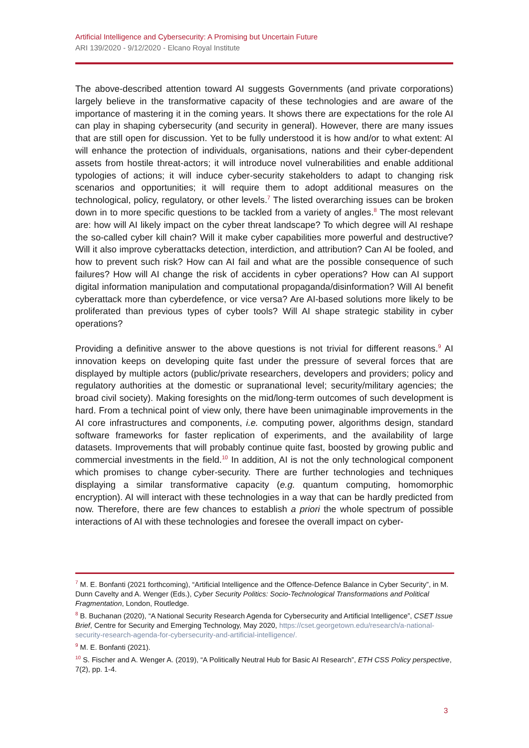Artificial Intelligence and Cybersecurity: A Promising but Uncertain Future
ARI 139/2020 - 9/12/2020 - Elcano Royal Institute
The above-described attention toward AI suggests Governments (and private corporations) largely believe in the transformative capacity of these technologies and are aware of the importance of mastering it in the coming years. It shows there are expectations for the role AI can play in shaping cybersecurity (and security in general). However, there are many issues that are still open for discussion. Yet to be fully understood it is how and/or to what extent: AI will enhance the protection of individuals, organisations, nations and their cyber-dependent assets from hostile threat-actors; it will introduce novel vulnerabilities and enable additional typologies of actions; it will induce cyber-security stakeholders to adapt to changing risk scenarios and opportunities; it will require them to adopt additional measures on the technological, policy, regulatory, or other levels.<sup>7</sup> The listed overarching issues can be broken down in to more specific questions to be tackled from a variety of angles.<sup>8</sup> The most relevant are: how will AI likely impact on the cyber threat landscape? To which degree will AI reshape the so-called cyber kill chain? Will it make cyber capabilities more powerful and destructive? Will it also improve cyberattacks detection, interdiction, and attribution? Can AI be fooled, and how to prevent such risk? How can AI fail and what are the possible consequence of such failures? How will AI change the risk of accidents in cyber operations? How can AI support digital information manipulation and computational propaganda/disinformation? Will AI benefit cyberattack more than cyberdefence, or vice versa? Are AI-based solutions more likely to be proliferated than previous types of cyber tools? Will AI shape strategic stability in cyber operations?
Providing a definitive answer to the above questions is not trivial for different reasons.<sup>9</sup> AI innovation keeps on developing quite fast under the pressure of several forces that are displayed by multiple actors (public/private researchers, developers and providers; policy and regulatory authorities at the domestic or supranational level; security/military agencies; the broad civil society). Making foresights on the mid/long-term outcomes of such development is hard. From a technical point of view only, there have been unimaginable improvements in the AI core infrastructures and components, i.e. computing power, algorithms design, standard software frameworks for faster replication of experiments, and the availability of large datasets. Improvements that will probably continue quite fast, boosted by growing public and commercial investments in the field.<sup>10</sup> In addition, AI is not the only technological component which promises to change cyber-security. There are further technologies and techniques displaying a similar transformative capacity (e.g. quantum computing, homomorphic encryption). AI will interact with these technologies in a way that can be hardly predicted from now. Therefore, there are few chances to establish a priori the whole spectrum of possible interactions of AI with these technologies and foresee the overall impact on cyber-
<sup>7</sup> M. E. Bonfanti (2021 forthcoming), “Artificial Intelligence and the Offence-Defence Balance in Cyber Security”, in M. Dunn Cavelty and A. Wenger (Eds.), Cyber Security Politics: Socio-Technological Transformations and Political Fragmentation, London, Routledge.
<sup>8</sup> B. Buchanan (2020), “A National Security Research Agenda for Cybersecurity and Artificial Intelligence”, CSET Issue Brief, Centre for Security and Emerging Technology, May 2020, https://cset.georgetown.edu/research/a-national-security-research-agenda-for-cybersecurity-and-artificial-intelligence/.
<sup>9</sup> M. E. Bonfanti (2021).
<sup>10</sup> S. Fischer and A. Wenger A. (2019), “A Politically Neutral Hub for Basic AI Research”, ETH CSS Policy perspective, 7(2), pp. 1-4.
3